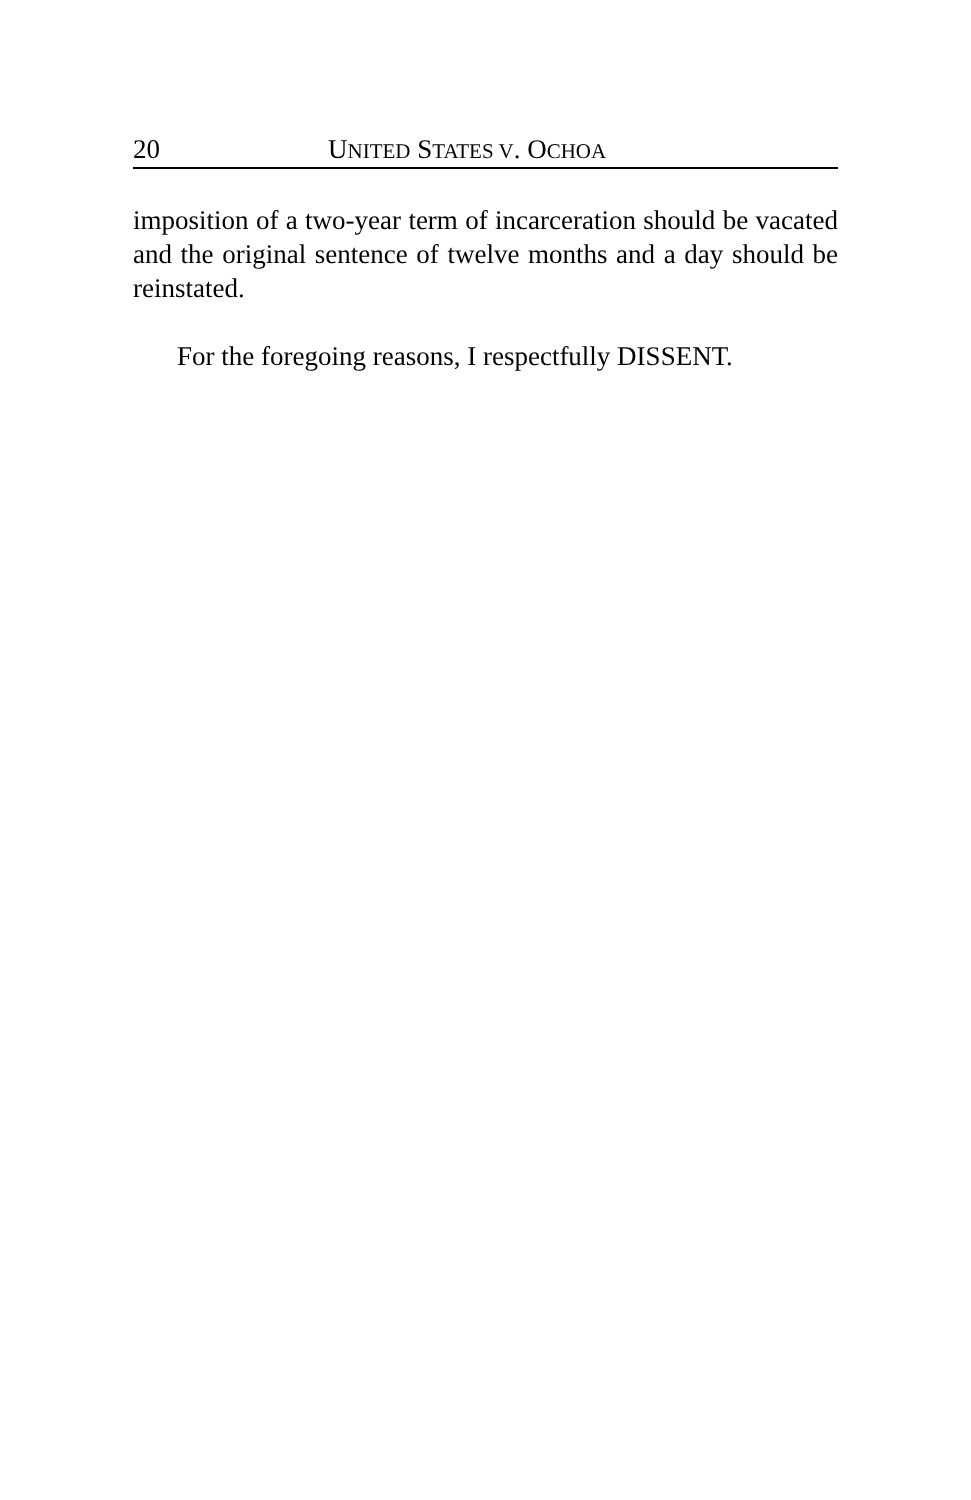20 UNITED STATES V. OCHOA
imposition of a two-year term of incarceration should be vacated and the original sentence of twelve months and a day should be reinstated.
For the foregoing reasons, I respectfully DISSENT.